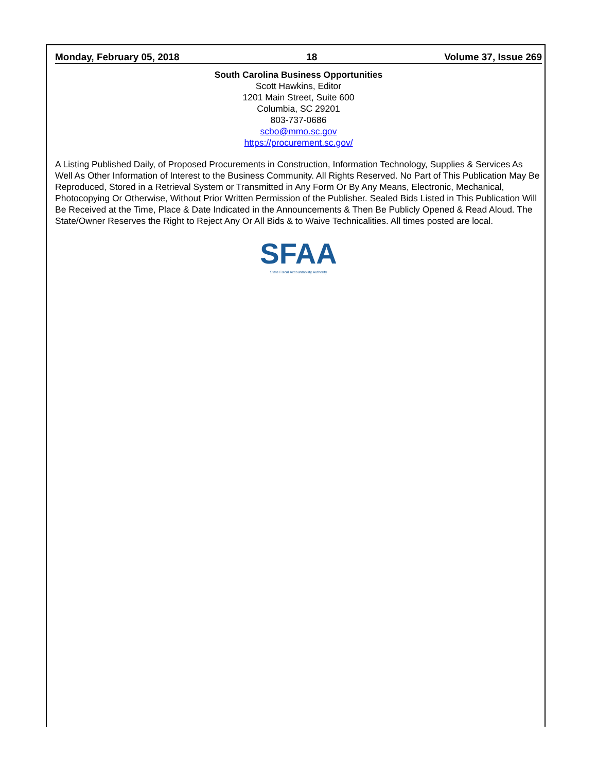Monday, February 05, 2018 18 Volume 37, Issue 269
South Carolina Business Opportunities
Scott Hawkins, Editor
1201 Main Street, Suite 600
Columbia, SC 29201
803-737-0686
scbo@mmo.sc.gov
https://procurement.sc.gov/
A Listing Published Daily, of Proposed Procurements in Construction, Information Technology, Supplies & Services As Well As Other Information of Interest to the Business Community. All Rights Reserved. No Part of This Publication May Be Reproduced, Stored in a Retrieval System or Transmitted in Any Form Or By Any Means, Electronic, Mechanical, Photocopying Or Otherwise, Without Prior Written Permission of the Publisher. Sealed Bids Listed in This Publication Will Be Received at the Time, Place & Date Indicated in the Announcements & Then Be Publicly Opened & Read Aloud. The State/Owner Reserves the Right to Reject Any Or All Bids & to Waive Technicalities. All times posted are local.
SFAA
State Fiscal Accountability Authority